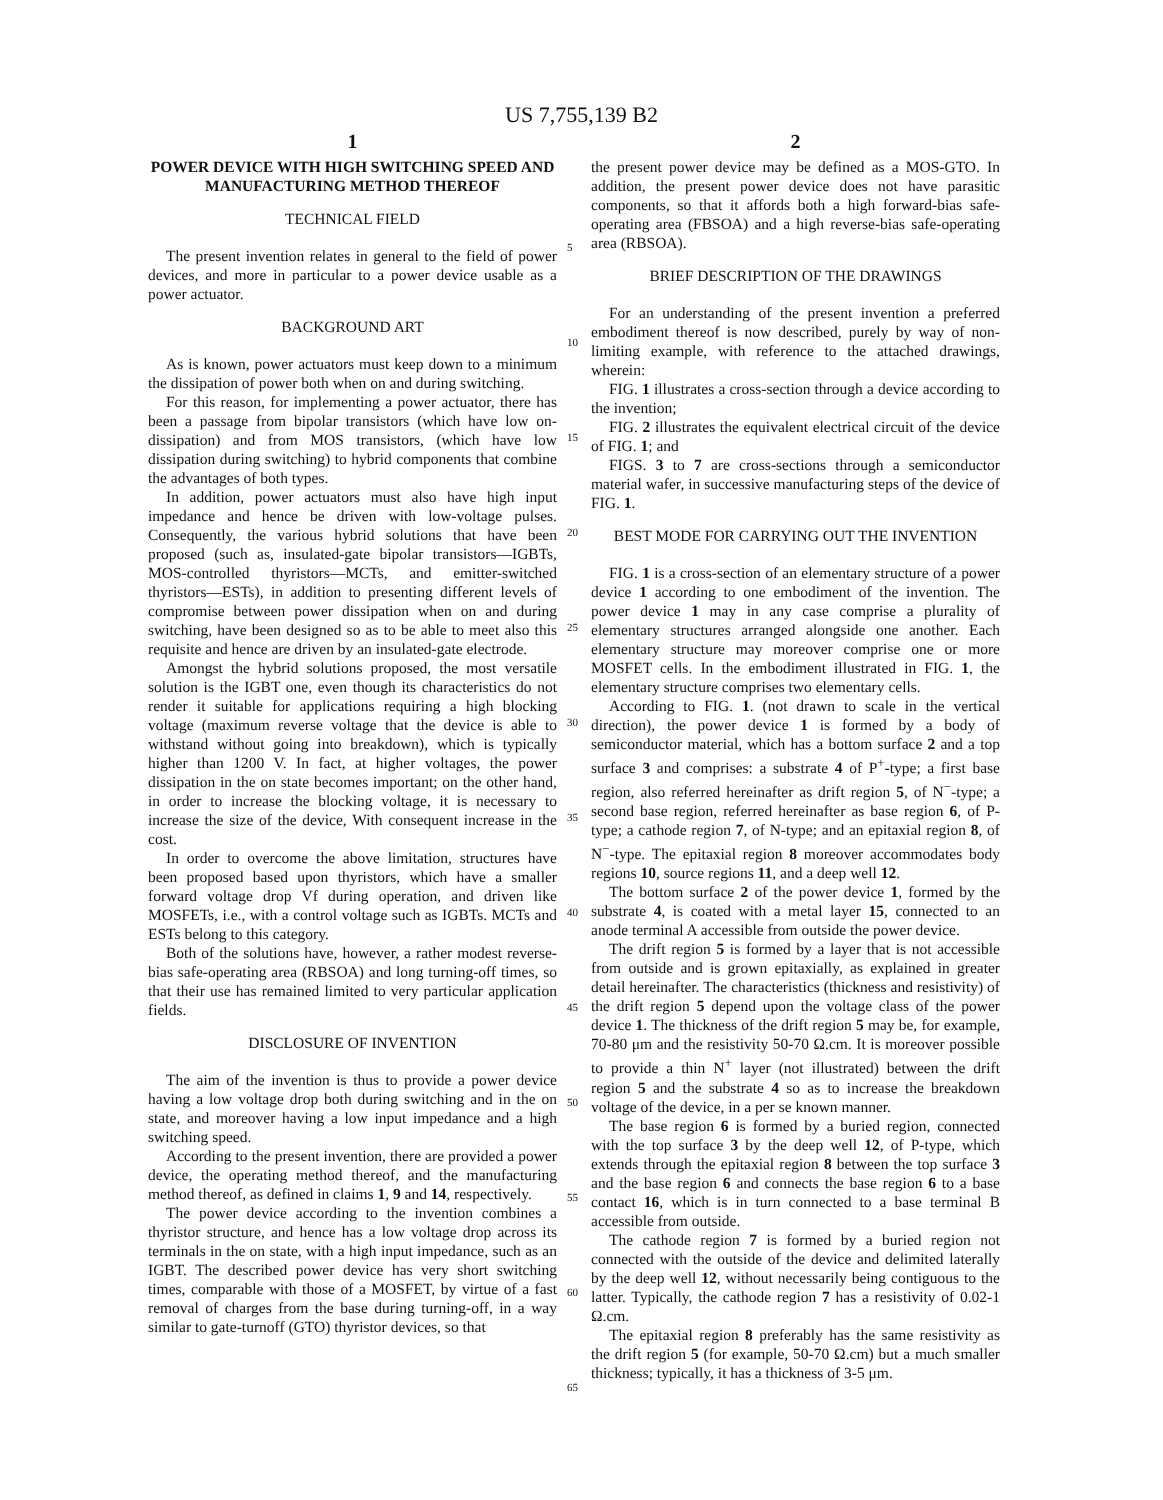US 7,755,139 B2
1
POWER DEVICE WITH HIGH SWITCHING SPEED AND MANUFACTURING METHOD THEREOF
TECHNICAL FIELD
The present invention relates in general to the field of power devices, and more in particular to a power device usable as a power actuator.
BACKGROUND ART
As is known, power actuators must keep down to a minimum the dissipation of power both when on and during switching.
For this reason, for implementing a power actuator, there has been a passage from bipolar transistors (which have low on-dissipation) and from MOS transistors, (which have low dissipation during switching) to hybrid components that combine the advantages of both types.
In addition, power actuators must also have high input impedance and hence be driven with low-voltage pulses. Consequently, the various hybrid solutions that have been proposed (such as, insulated-gate bipolar transistors—IGBTs, MOS-controlled thyristors—MCTs, and emitter-switched thyristors—ESTs), in addition to presenting different levels of compromise between power dissipation when on and during switching, have been designed so as to be able to meet also this requisite and hence are driven by an insulated-gate electrode.
Amongst the hybrid solutions proposed, the most versatile solution is the IGBT one, even though its characteristics do not render it suitable for applications requiring a high blocking voltage (maximum reverse voltage that the device is able to withstand without going into breakdown), which is typically higher than 1200 V. In fact, at higher voltages, the power dissipation in the on state becomes important; on the other hand, in order to increase the blocking voltage, it is necessary to increase the size of the device, With consequent increase in the cost.
In order to overcome the above limitation, structures have been proposed based upon thyristors, which have a smaller forward voltage drop Vf during operation, and driven like MOSFETs, i.e., with a control voltage such as IGBTs. MCTs and ESTs belong to this category.
Both of the solutions have, however, a rather modest reverse-bias safe-operating area (RBSOA) and long turning-off times, so that their use has remained limited to very particular application fields.
DISCLOSURE OF INVENTION
The aim of the invention is thus to provide a power device having a low voltage drop both during switching and in the on state, and moreover having a low input impedance and a high switching speed.
According to the present invention, there are provided a power device, the operating method thereof, and the manufacturing method thereof, as defined in claims 1, 9 and 14, respectively.
The power device according to the invention combines a thyristor structure, and hence has a low voltage drop across its terminals in the on state, with a high input impedance, such as an IGBT. The described power device has very short switching times, comparable with those of a MOSFET, by virtue of a fast removal of charges from the base during turning-off, in a way similar to gate-turnoff (GTO) thyristor devices, so that
5
10
15
20
25
30
35
40
45
50
55
60
65
2
the present power device may be defined as a MOS-GTO. In addition, the present power device does not have parasitic components, so that it affords both a high forward-bias safe-operating area (FBSOA) and a high reverse-bias safe-operating area (RBSOA).
BRIEF DESCRIPTION OF THE DRAWINGS
For an understanding of the present invention a preferred embodiment thereof is now described, purely by way of non-limiting example, with reference to the attached drawings, wherein:
FIG. 1 illustrates a cross-section through a device according to the invention;
FIG. 2 illustrates the equivalent electrical circuit of the device of FIG. 1; and
FIGS. 3 to 7 are cross-sections through a semiconductor material wafer, in successive manufacturing steps of the device of FIG. 1.
BEST MODE FOR CARRYING OUT THE INVENTION
FIG. 1 is a cross-section of an elementary structure of a power device 1 according to one embodiment of the invention. The power device 1 may in any case comprise a plurality of elementary structures arranged alongside one another. Each elementary structure may moreover comprise one or more MOSFET cells. In the embodiment illustrated in FIG. 1, the elementary structure comprises two elementary cells.
According to FIG. 1. (not drawn to scale in the vertical direction), the power device 1 is formed by a body of semiconductor material, which has a bottom surface 2 and a top surface 3 and comprises: a substrate 4 of P<sup>+</sup>-type; a first base region, also referred hereinafter as drift region 5, of N<sup>−</sup>-type; a second base region, referred hereinafter as base region 6, of P-type; a cathode region 7, of N-type; and an epitaxial region 8, of N<sup>−</sup>-type. The epitaxial region 8 moreover accommodates body regions 10, source regions 11, and a deep well 12.
The bottom surface 2 of the power device 1, formed by the substrate 4, is coated with a metal layer 15, connected to an anode terminal A accessible from outside the power device.
The drift region 5 is formed by a layer that is not accessible from outside and is grown epitaxially, as explained in greater detail hereinafter. The characteristics (thickness and resistivity) of the drift region 5 depend upon the voltage class of the power device 1. The thickness of the drift region 5 may be, for example, 70-80 μm and the resistivity 50-70 Ω.cm. It is moreover possible to provide a thin N<sup>+</sup> layer (not illustrated) between the drift region 5 and the substrate 4 so as to increase the breakdown voltage of the device, in a per se known manner.
The base region 6 is formed by a buried region, connected with the top surface 3 by the deep well 12, of P-type, which extends through the epitaxial region 8 between the top surface 3 and the base region 6 and connects the base region 6 to a base contact 16, which is in turn connected to a base terminal B accessible from outside.
The cathode region 7 is formed by a buried region not connected with the outside of the device and delimited laterally by the deep well 12, without necessarily being contiguous to the latter. Typically, the cathode region 7 has a resistivity of 0.02-1 Ω.cm.
The epitaxial region 8 preferably has the same resistivity as the drift region 5 (for example, 50-70 Ω.cm) but a much smaller thickness; typically, it has a thickness of 3-5 μm.